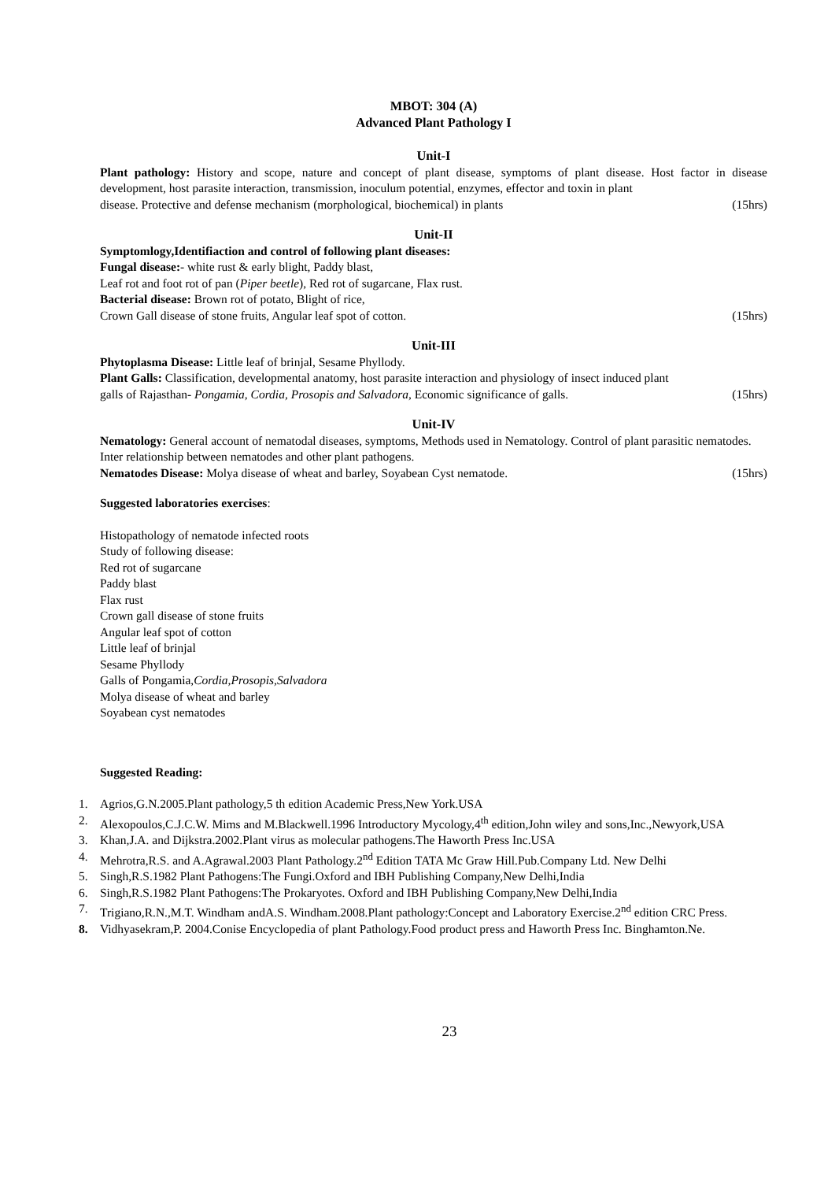MBOT: 304 (A)
Advanced Plant Pathology I
Unit-I
Plant pathology: History and scope, nature and concept of plant disease, symptoms of plant disease. Host factor in disease development, host parasite interaction, transmission, inoculum potential, enzymes, effector and toxin in plant
disease. Protective and defense mechanism (morphological, biochemical) in plants (15hrs)
Unit-II
Symptomlogy,Identifiaction and control of following plant diseases:
Fungal disease:- white rust & early blight, Paddy blast,
Leaf rot and foot rot of pan (Piper beetle), Red rot of sugarcane, Flax rust.
Bacterial disease: Brown rot of potato, Blight of rice,
Crown Gall disease of stone fruits, Angular leaf spot of cotton. (15hrs)
Unit-III
Phytoplasma Disease: Little leaf of brinjal, Sesame Phyllody.
Plant Galls: Classification, developmental anatomy, host parasite interaction and physiology of insect induced plant
galls of Rajasthan- Pongamia, Cordia, Prosopis and Salvadora, Economic significance of galls. (15hrs)
Unit-IV
Nematology: General account of nematodal diseases, symptoms, Methods used in Nematology. Control of plant parasitic nematodes. Inter relationship between nematodes and other plant pathogens.
Nematodes Disease: Molya disease of wheat and barley, Soyabean Cyst nematode. (15hrs)
Suggested laboratories exercises:
Histopathology of nematode infected roots
Study of following disease:
Red rot of sugarcane
Paddy blast
Flax rust
Crown gall disease of stone fruits
Angular leaf spot of cotton
Little leaf of brinjal
Sesame Phyllody
Galls of Pongamia,Cordia,Prosopis,Salvadora
Molya disease of wheat and barley
Soyabean cyst nematodes
Suggested Reading:
1. Agrios,G.N.2005.Plant pathology,5 th edition Academic Press,New York.USA
2. Alexopoulos,C.J.C.W. Mims and M.Blackwell.1996 Introductory Mycology,4<sup>th</sup> edition,John wiley and sons,Inc.,Newyork,USA
3. Khan,J.A. and Dijkstra.2002.Plant virus as molecular pathogens.The Haworth Press Inc.USA
4. Mehrotra,R.S. and A.Agrawal.2003 Plant Pathology.2<sup>nd</sup> Edition TATA Mc Graw Hill.Pub.Company Ltd. New Delhi
5. Singh,R.S.1982 Plant Pathogens:The Fungi.Oxford and IBH Publishing Company,New Delhi,India
6. Singh,R.S.1982 Plant Pathogens:The Prokaryotes. Oxford and IBH Publishing Company,New Delhi,India
7. Trigiano,R.N.,M.T. Windham andA.S. Windham.2008.Plant pathology:Concept and Laboratory Exercise.2<sup>nd</sup> edition CRC Press.
8. Vidhyasekram,P. 2004.Conise Encyclopedia of plant Pathology.Food product press and Haworth Press Inc. Binghamton.Ne.
23